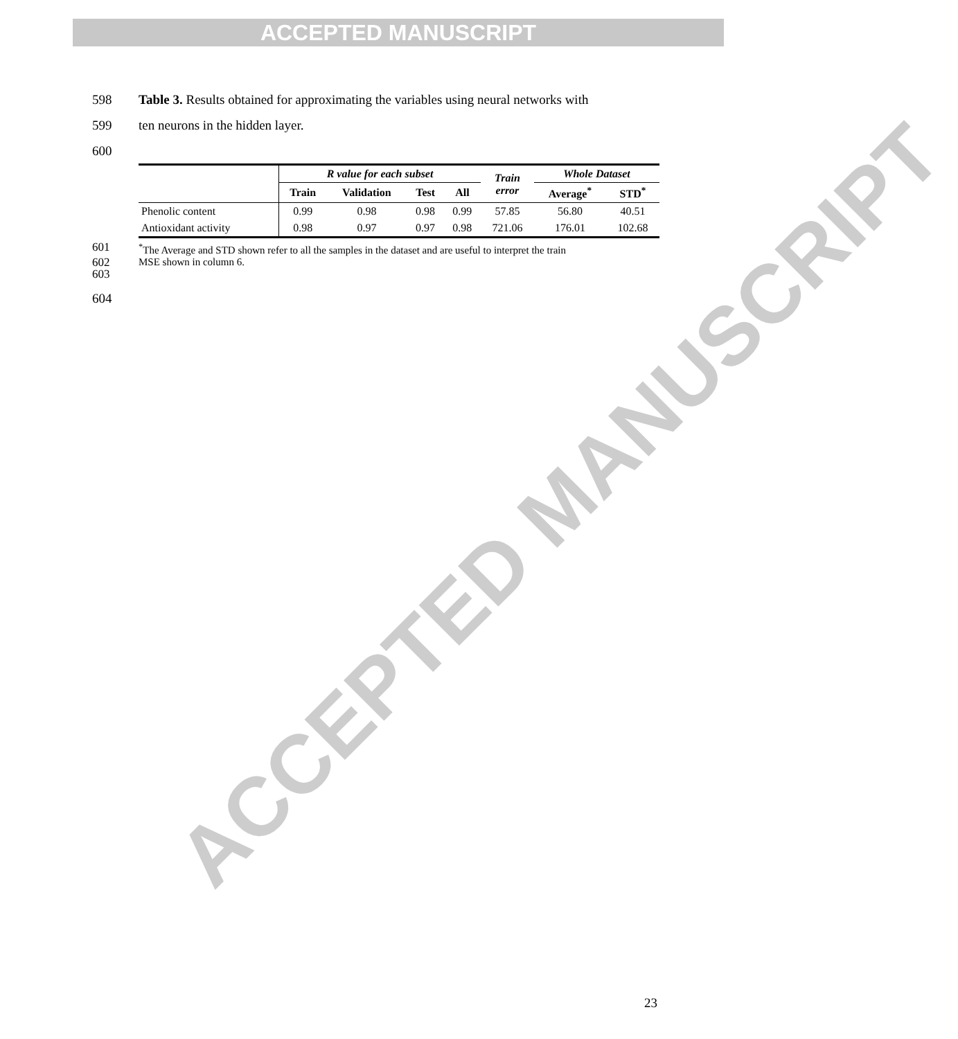ACCEPTED MANUSCRIPT
ACCEPTED MANUSCRIPT
598 Table 3. Results obtained for approximating the variables using neural networks with
599 ten neurons in the hidden layer.
600
| | R value for each subset | | | | Train error | Whole Dataset | |
| --- | --- | --- | --- | --- | --- | --- | --- |
| | Train | Validation | Test | All | | Average<sup>*</sup> | STD<sup>*</sup> |
| Phenolic content | 0.99 | 0.98 | 0.98 | 0.99 | 57.85 | 56.80 | 40.51 |
| Antioxidant activity | 0.98 | 0.97 | 0.97 | 0.98 | 721.06 | 176.01 | 102.68 |
601<sup>*</sup>The Average and STD shown refer to all the samples in the dataset and are useful to interpret the train
602 MSE shown in column 6.
603
604
23